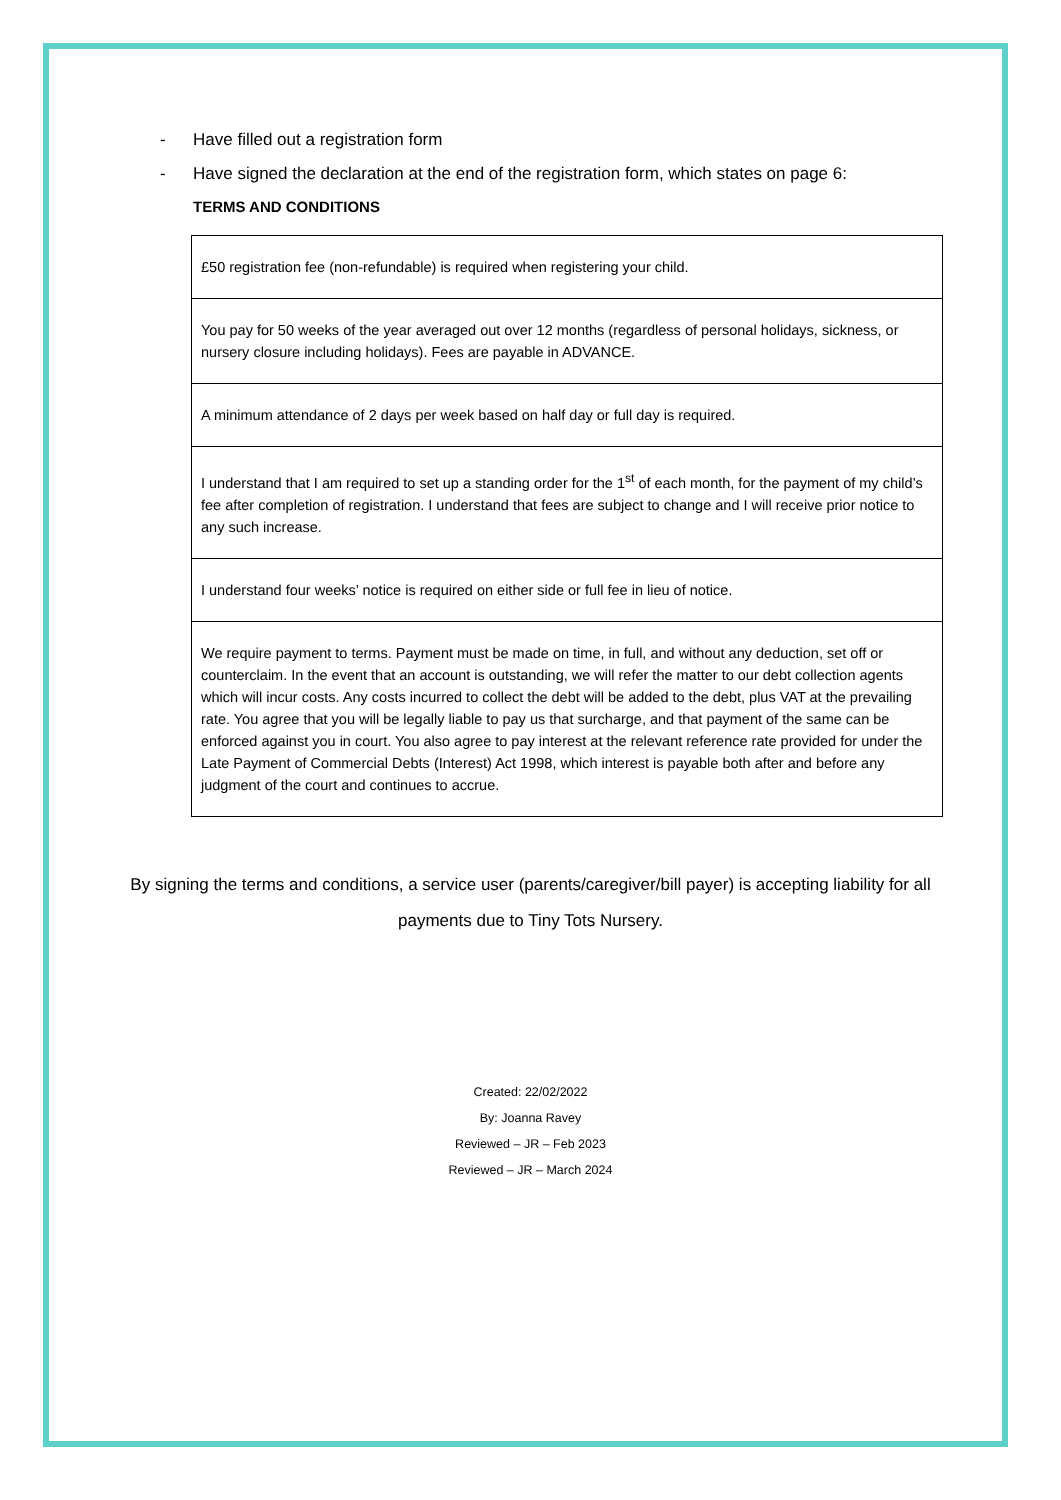- Have filled out a registration form
- Have signed the declaration at the end of the registration form, which states on page 6:
TERMS AND CONDITIONS
| £50 registration fee (non-refundable) is required when registering your child. |
| You pay for 50 weeks of the year averaged out over 12 months (regardless of personal holidays, sickness, or nursery closure including holidays). Fees are payable in ADVANCE. |
| A minimum attendance of 2 days per week based on half day or full day is required. |
| I understand that I am required to set up a standing order for the 1<sup>st</sup> of each month, for the payment of my child’s fee after completion of registration. I understand that fees are subject to change and I will receive prior notice to any such increase. |
| I understand four weeks’ notice is required on either side or full fee in lieu of notice. |
| We require payment to terms. Payment must be made on time, in full, and without any deduction, set off or counterclaim. In the event that an account is outstanding, we will refer the matter to our debt collection agents which will incur costs. Any costs incurred to collect the debt will be added to the debt, plus VAT at the prevailing rate. You agree that you will be legally liable to pay us that surcharge, and that payment of the same can be enforced against you in court. You also agree to pay interest at the relevant reference rate provided for under the Late Payment of Commercial Debts (Interest) Act 1998, which interest is payable both after and before any judgment of the court and continues to accrue. |
By signing the terms and conditions, a service user (parents/caregiver/bill payer) is accepting liability for all payments due to Tiny Tots Nursery.
Created: 22/02/2022
By: Joanna Ravey
Reviewed – JR – Feb 2023
Reviewed – JR – March 2024